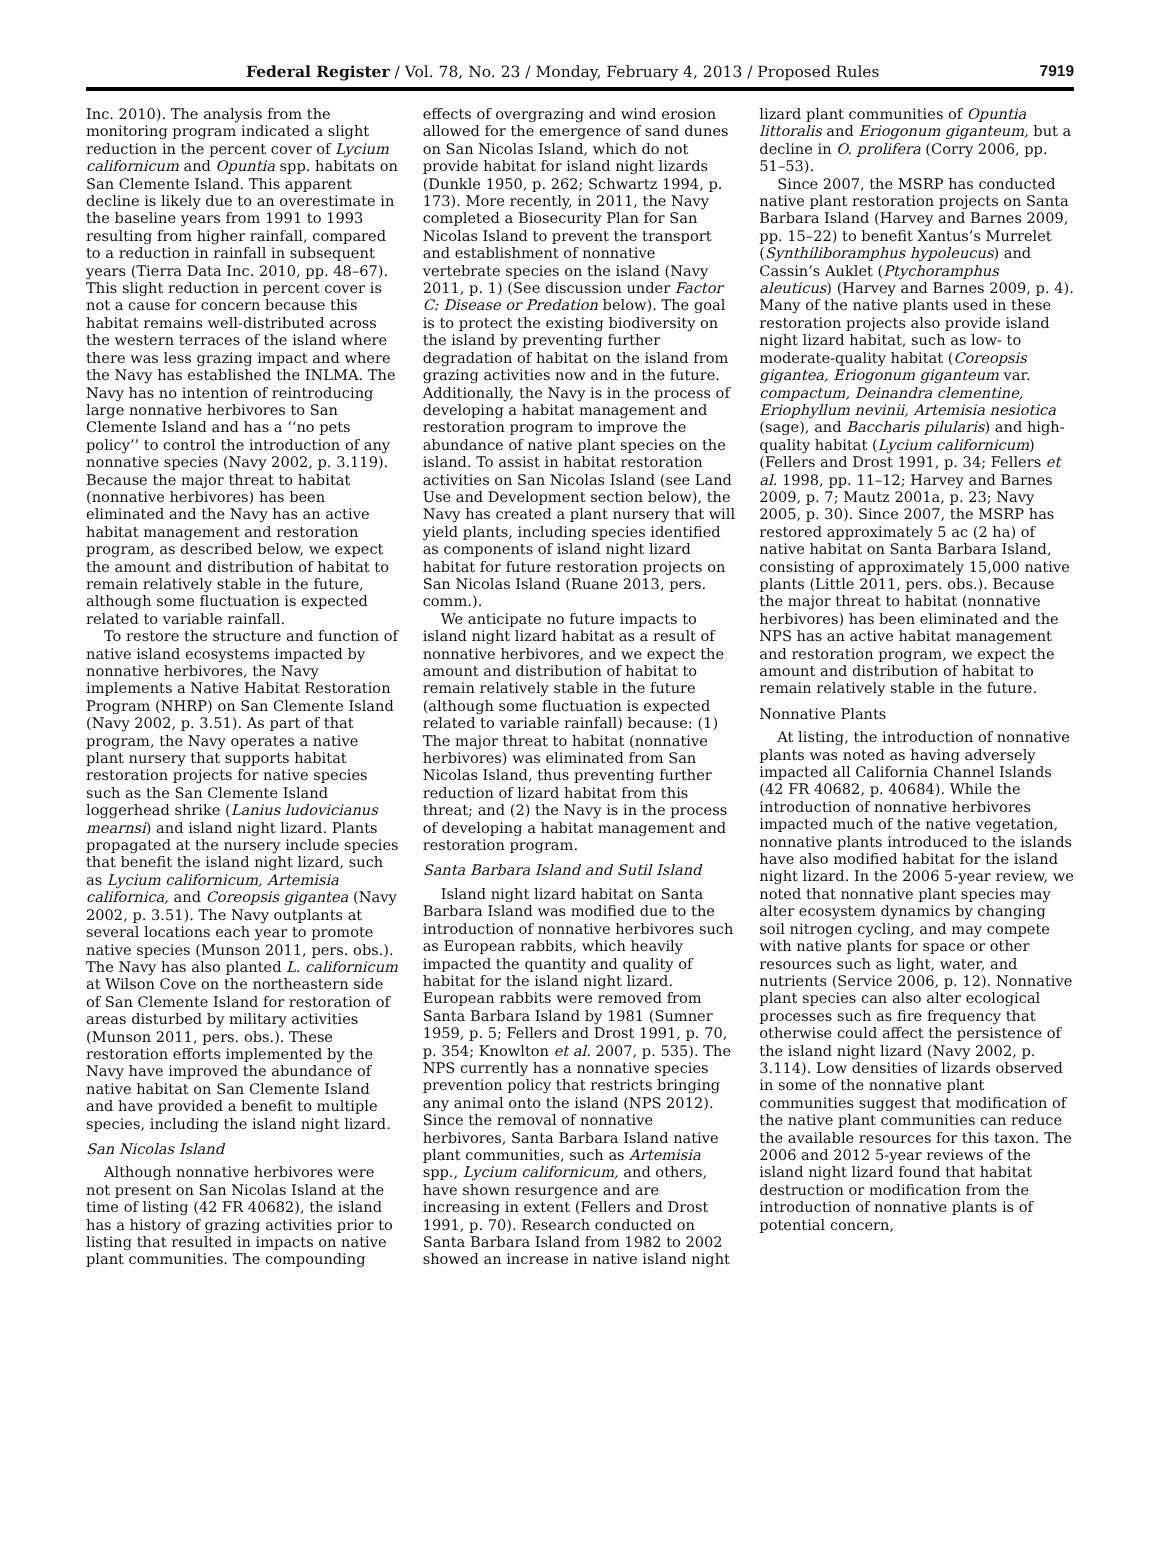Federal Register / Vol. 78, No. 23 / Monday, February 4, 2013 / Proposed Rules
7919
Inc. 2010). The analysis from the monitoring program indicated a slight reduction in the percent cover of Lycium californicum and Opuntia spp. habitats on San Clemente Island. This apparent decline is likely due to an overestimate in the baseline years from 1991 to 1993 resulting from higher rainfall, compared to a reduction in rainfall in subsequent years (Tierra Data Inc. 2010, pp. 48–67). This slight reduction in percent cover is not a cause for concern because this habitat remains well-distributed across the western terraces of the island where there was less grazing impact and where the Navy has established the INLMA. The Navy has no intention of reintroducing large nonnative herbivores to San Clemente Island and has a ‘‘no pets policy’’ to control the introduction of any nonnative species (Navy 2002, p. 3.119). Because the major threat to habitat (nonnative herbivores) has been eliminated and the Navy has an active habitat management and restoration program, as described below, we expect the amount and distribution of habitat to remain relatively stable in the future, although some fluctuation is expected related to variable rainfall.
To restore the structure and function of native island ecosystems impacted by nonnative herbivores, the Navy implements a Native Habitat Restoration Program (NHRP) on San Clemente Island (Navy 2002, p. 3.51). As part of that program, the Navy operates a native plant nursery that supports habitat restoration projects for native species such as the San Clemente Island loggerhead shrike (Lanius ludovicianus mearnsi) and island night lizard. Plants propagated at the nursery include species that benefit the island night lizard, such as Lycium californicum, Artemisia californica, and Coreopsis gigantea (Navy 2002, p. 3.51). The Navy outplants at several locations each year to promote native species (Munson 2011, pers. obs.). The Navy has also planted L. californicum at Wilson Cove on the northeastern side of San Clemente Island for restoration of areas disturbed by military activities (Munson 2011, pers. obs.). These restoration efforts implemented by the Navy have improved the abundance of native habitat on San Clemente Island and have provided a benefit to multiple species, including the island night lizard.
San Nicolas Island
Although nonnative herbivores were not present on San Nicolas Island at the time of listing (42 FR 40682), the island has a history of grazing activities prior to listing that resulted in impacts on native plant communities. The compounding effects of overgrazing and wind erosion allowed for the emergence of sand dunes on San Nicolas Island, which do not provide habitat for island night lizards (Dunkle 1950, p. 262; Schwartz 1994, p. 173). More recently, in 2011, the Navy completed a Biosecurity Plan for San Nicolas Island to prevent the transport and establishment of nonnative vertebrate species on the island (Navy 2011, p. 1) (See discussion under Factor C: Disease or Predation below). The goal is to protect the existing biodiversity on the island by preventing further degradation of habitat on the island from grazing activities now and in the future. Additionally, the Navy is in the process of developing a habitat management and restoration program to improve the abundance of native plant species on the island. To assist in habitat restoration activities on San Nicolas Island (see Land Use and Development section below), the Navy has created a plant nursery that will yield plants, including species identified as components of island night lizard habitat for future restoration projects on San Nicolas Island (Ruane 2013, pers. comm.).
We anticipate no future impacts to island night lizard habitat as a result of nonnative herbivores, and we expect the amount and distribution of habitat to remain relatively stable in the future (although some fluctuation is expected related to variable rainfall) because: (1) The major threat to habitat (nonnative herbivores) was eliminated from San Nicolas Island, thus preventing further reduction of lizard habitat from this threat; and (2) the Navy is in the process of developing a habitat management and restoration program.
Santa Barbara Island and Sutil Island
Island night lizard habitat on Santa Barbara Island was modified due to the introduction of nonnative herbivores such as European rabbits, which heavily impacted the quantity and quality of habitat for the island night lizard. European rabbits were removed from Santa Barbara Island by 1981 (Sumner 1959, p. 5; Fellers and Drost 1991, p. 70, p. 354; Knowlton et al. 2007, p. 535). The NPS currently has a nonnative species prevention policy that restricts bringing any animal onto the island (NPS 2012). Since the removal of nonnative herbivores, Santa Barbara Island native plant communities, such as Artemisia spp., Lycium californicum, and others, have shown resurgence and are increasing in extent (Fellers and Drost 1991, p. 70). Research conducted on Santa Barbara Island from 1982 to 2002 showed an increase in native island night lizard plant communities of Opuntia littoralis and Eriogonum giganteum, but a decline in O. prolifera (Corry 2006, pp. 51–53).
Since 2007, the MSRP has conducted native plant restoration projects on Santa Barbara Island (Harvey and Barnes 2009, pp. 15–22) to benefit Xantus’s Murrelet (Synthiliboramphus hypoleucus) and Cassin’s Auklet (Ptychoramphus aleuticus) (Harvey and Barnes 2009, p. 4). Many of the native plants used in these restoration projects also provide island night lizard habitat, such as low- to moderate-quality habitat (Coreopsis gigantea, Eriogonum giganteum var. compactum, Deinandra clementine, Eriophyllum nevinii, Artemisia nesiotica (sage), and Baccharis pilularis) and high-quality habitat (Lycium californicum) (Fellers and Drost 1991, p. 34; Fellers et al. 1998, pp. 11–12; Harvey and Barnes 2009, p. 7; Mautz 2001a, p. 23; Navy 2005, p. 30). Since 2007, the MSRP has restored approximately 5 ac (2 ha) of native habitat on Santa Barbara Island, consisting of approximately 15,000 native plants (Little 2011, pers. obs.). Because the major threat to habitat (nonnative herbivores) has been eliminated and the NPS has an active habitat management and restoration program, we expect the amount and distribution of habitat to remain relatively stable in the future.
Nonnative Plants
At listing, the introduction of nonnative plants was noted as having adversely impacted all California Channel Islands (42 FR 40682, p. 40684). While the introduction of nonnative herbivores impacted much of the native vegetation, nonnative plants introduced to the islands have also modified habitat for the island night lizard. In the 2006 5-year review, we noted that nonnative plant species may alter ecosystem dynamics by changing soil nitrogen cycling, and may compete with native plants for space or other resources such as light, water, and nutrients (Service 2006, p. 12). Nonnative plant species can also alter ecological processes such as fire frequency that otherwise could affect the persistence of the island night lizard (Navy 2002, p. 3.114). Low densities of lizards observed in some of the nonnative plant communities suggest that modification of the native plant communities can reduce the available resources for this taxon. The 2006 and 2012 5-year reviews of the island night lizard found that habitat destruction or modification from the introduction of nonnative plants is of potential concern,